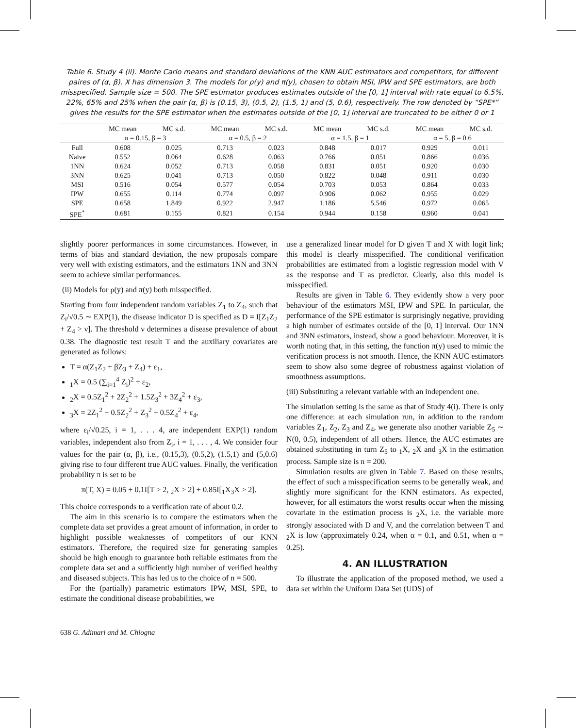Table 6. Study 4 (ii). Monte Carlo means and standard deviations of the KNN AUC estimators and competitors, for different paires of (α, β). X has dimension 3. The models for ρ(y) and π(y), chosen to obtain MSI, IPW and SPE estimators, are both misspecified. Sample size = 500. The SPE estimator produces estimates outside of the [0, 1] interval with rate equal to 6.5%, 22%, 65% and 25% when the pair (α, β) is (0.15, 3), (0.5, 2), (1.5, 1) and (5, 0.6), respectively. The row denoted by “SPE*” gives the results for the SPE estimator when the estimates outside of the [0, 1] interval are truncated to be either 0 or 1
| | MC mean | MC s.d. | MC mean | MC s.d. | MC mean | MC s.d. | MC mean | MC s.d. |
| --- | --- | --- | --- | --- | --- | --- | --- | --- |
| | α = 0.15, β = 3 | | α = 0.5, β = 2 | | α = 1.5, β = 1 | | α = 5, β = 0.6 | |
| Full | 0.608 | 0.025 | 0.713 | 0.023 | 0.848 | 0.017 | 0.929 | 0.011 |
| Naïve | 0.552 | 0.064 | 0.628 | 0.063 | 0.766 | 0.051 | 0.866 | 0.036 |
| 1NN | 0.624 | 0.052 | 0.713 | 0.058 | 0.831 | 0.051 | 0.920 | 0.030 |
| 3NN | 0.625 | 0.041 | 0.713 | 0.050 | 0.822 | 0.048 | 0.911 | 0.030 |
| MSI | 0.516 | 0.054 | 0.577 | 0.054 | 0.703 | 0.053 | 0.864 | 0.033 |
| IPW | 0.655 | 0.114 | 0.774 | 0.097 | 0.906 | 0.062 | 0.955 | 0.029 |
| SPE | 0.658 | 1.849 | 0.922 | 2.947 | 1.186 | 5.546 | 0.972 | 0.065 |
| SPE<sup>*</sup> | 0.681 | 0.155 | 0.821 | 0.154 | 0.944 | 0.158 | 0.960 | 0.041 |
slightly poorer performances in some circumstances. However, in terms of bias and standard deviation, the new proposals compare very well with existing estimators, and the estimators 1NN and 3NN seem to achieve similar performances.
(ii) Models for ρ(y) and π(y) both misspecified.
Starting from four independent random variables Z<sub>1</sub> to Z<sub>4</sub>, such that Z<sub>i</sub>/√0.5 ∼ EXP(1), the disease indicator D is specified as D = I[Z<sub>1</sub>Z<sub>2</sub> + Z<sub>4</sub> > ν]. The threshold ν determines a disease prevalence of about 0.38. The diagnostic test result T and the auxiliary covariates are generated as follows:
T = α(Z<sub>1</sub>Z<sub>2</sub> + βZ<sub>3</sub> + Z<sub>4</sub>) + ε<sub>1</sub>,
<sub>1</sub>X = 0.5 (∑<sub>i=1</sub><sup>4</sup> Z<sub>i</sub>)<sup>2</sup> + ε<sub>2</sub>,
<sub>2</sub>X = 0.5Z<sub>1</sub><sup>2</sup> + 2Z<sub>2</sub><sup>2</sup> + 1.5Z<sub>3</sub><sup>2</sup> + 3Z<sub>4</sub><sup>2</sup> + ε<sub>3</sub>,
<sub>3</sub>X = 2Z<sub>1</sub><sup>2</sup> − 0.5Z<sub>2</sub><sup>2</sup> + Z<sub>3</sub><sup>2</sup> + 0.5Z<sub>4</sub><sup>2</sup> + ε<sub>4</sub>,
where ε<sub>i</sub>/√0.25, i = 1, . . . 4, are independent EXP(1) random variables, independent also from Z<sub>i</sub>, i = 1, . . . , 4. We consider four values for the pair (α, β), i.e., (0.15,3), (0.5,2), (1.5,1) and (5,0.6) giving rise to four different true AUC values. Finally, the verification probability π is set to be
π(T, X) = 0.05 + 0.1I[T > 2, <sub>2</sub>X > 2] + 0.85I[<sub>1</sub>X<sub>3</sub>X > 2].
This choice corresponds to a verification rate of about 0.2.
The aim in this scenario is to compare the estimators when the complete data set provides a great amount of information, in order to highlight possible weaknesses of competitors of our KNN estimators. Therefore, the required size for generating samples should be high enough to guarantee both reliable estimates from the complete data set and a sufficiently high number of verified healthy and diseased subjects. This has led us to the choice of n = 500.
For the (partially) parametric estimators IPW, MSI, SPE, to estimate the conditional disease probabilities, we
use a generalized linear model for D given T and X with logit link; this model is clearly misspecified. The conditional verification probabilities are estimated from a logistic regression model with V as the response and T as predictor. Clearly, also this model is misspecified.
Results are given in Table 6. They evidently show a very poor behaviour of the estimators MSI, IPW and SPE. In particular, the performance of the SPE estimator is surprisingly negative, providing a high number of estimates outside of the [0, 1] interval. Our 1NN and 3NN estimators, instead, show a good behaviour. Moreover, it is worth noting that, in this setting, the function π(y) used to mimic the verification process is not smooth. Hence, the KNN AUC estimators seem to show also some degree of robustness against violation of smoothness assumptions.
(iii) Substituting a relevant variable with an independent one.
The simulation setting is the same as that of Study 4(i). There is only one difference: at each simulation run, in addition to the random variables Z<sub>1</sub>, Z<sub>2</sub>, Z<sub>3</sub> and Z<sub>4</sub>, we generate also another variable Z<sub>5</sub> ∼ N(0, 0.5), independent of all others. Hence, the AUC estimates are obtained substituting in turn Z<sub>5</sub> to <sub>1</sub>X, <sub>2</sub>X and <sub>3</sub>X in the estimation process. Sample size is n = 200.
Simulation results are given in Table 7. Based on these results, the effect of such a misspecification seems to be generally weak, and slightly more significant for the KNN estimators. As expected, however, for all estimators the worst results occur when the missing covariate in the estimation process is <sub>2</sub>X, i.e. the variable more strongly associated with D and V, and the correlation between T and <sub>2</sub>X is low (approximately 0.24, when α = 0.1, and 0.51, when α = 0.25).
4. AN ILLUSTRATION
To illustrate the application of the proposed method, we used a data set within the Uniform Data Set (UDS) of
638 G. Adimari and M. Chiogna